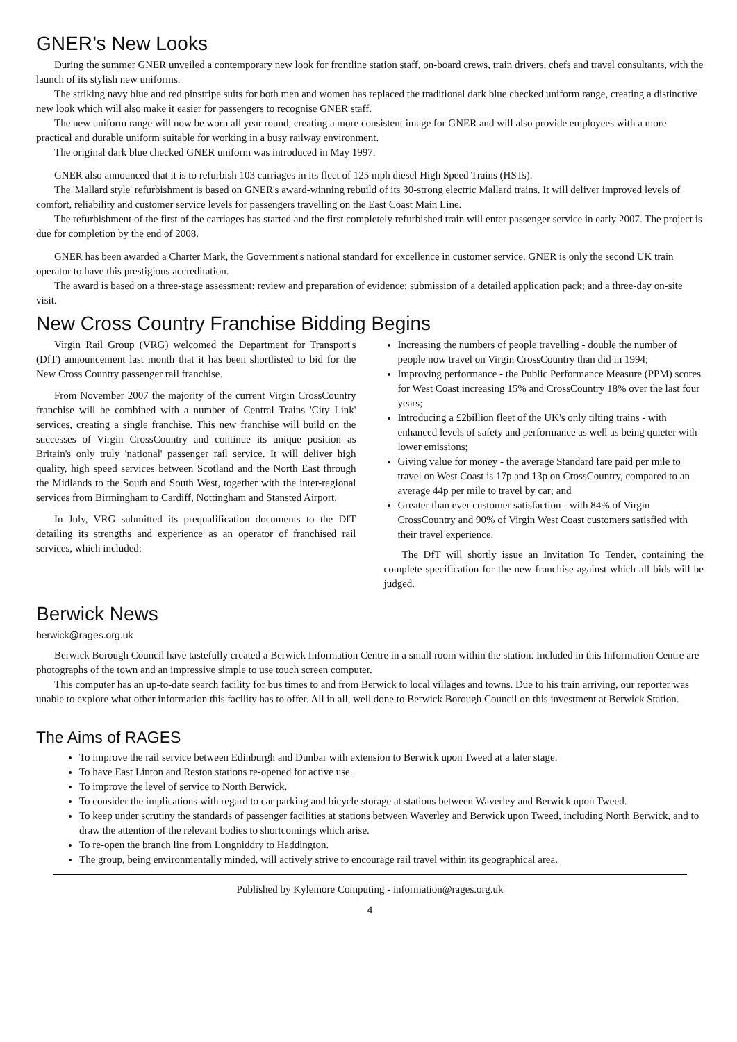GNER’s New Looks
During the summer GNER unveiled a contemporary new look for frontline station staff, on-board crews, train drivers, chefs and travel consultants, with the launch of its stylish new uniforms.
The striking navy blue and red pinstripe suits for both men and women has replaced the traditional dark blue checked uniform range, creating a distinctive new look which will also make it easier for passengers to recognise GNER staff.
The new uniform range will now be worn all year round, creating a more consistent image for GNER and will also provide employees with a more practical and durable uniform suitable for working in a busy railway environment.
The original dark blue checked GNER uniform was introduced in May 1997.
GNER also announced that it is to refurbish 103 carriages in its fleet of 125 mph diesel High Speed Trains (HSTs).
The 'Mallard style' refurbishment is based on GNER's award-winning rebuild of its 30-strong electric Mallard trains. It will deliver improved levels of comfort, reliability and customer service levels for passengers travelling on the East Coast Main Line.
The refurbishment of the first of the carriages has started and the first completely refurbished train will enter passenger service in early 2007. The project is due for completion by the end of 2008.
GNER has been awarded a Charter Mark, the Government's national standard for excellence in customer service. GNER is only the second UK train operator to have this prestigious accreditation.
The award is based on a three-stage assessment: review and preparation of evidence; submission of a detailed application pack; and a three-day on-site visit.
New Cross Country Franchise Bidding Begins
Virgin Rail Group (VRG) welcomed the Department for Transport's (DfT) announcement last month that it has been shortlisted to bid for the New Cross Country passenger rail franchise.
From November 2007 the majority of the current Virgin CrossCountry franchise will be combined with a number of Central Trains 'City Link' services, creating a single franchise. This new franchise will build on the successes of Virgin CrossCountry and continue its unique position as Britain's only truly 'national' passenger rail service. It will deliver high quality, high speed services between Scotland and the North East through the Midlands to the South and South West, together with the inter-regional services from Birmingham to Cardiff, Nottingham and Stansted Airport.
In July, VRG submitted its prequalification documents to the DfT detailing its strengths and experience as an operator of franchised rail services, which included:
Increasing the numbers of people travelling - double the number of people now travel on Virgin CrossCountry than did in 1994;
Improving performance - the Public Performance Measure (PPM) scores for West Coast increasing 15% and CrossCountry 18% over the last four years;
Introducing a £2billion fleet of the UK's only tilting trains - with enhanced levels of safety and performance as well as being quieter with lower emissions;
Giving value for money - the average Standard fare paid per mile to travel on West Coast is 17p and 13p on CrossCountry, compared to an average 44p per mile to travel by car; and
Greater than ever customer satisfaction - with 84% of Virgin CrossCountry and 90% of Virgin West Coast customers satisfied with their travel experience.
The DfT will shortly issue an Invitation To Tender, containing the complete specification for the new franchise against which all bids will be judged.
Berwick News
berwick@rages.org.uk
Berwick Borough Council have tastefully created a Berwick Information Centre in a small room within the station. Included in this Information Centre are photographs of the town and an impressive simple to use touch screen computer.
This computer has an up-to-date search facility for bus times to and from Berwick to local villages and towns. Due to his train arriving, our reporter was unable to explore what other information this facility has to offer. All in all, well done to Berwick Borough Council on this investment at Berwick Station.
The Aims of RAGES
To improve the rail service between Edinburgh and Dunbar with extension to Berwick upon Tweed at a later stage.
To have East Linton and Reston stations re-opened for active use.
To improve the level of service to North Berwick.
To consider the implications with regard to car parking and bicycle storage at stations between Waverley and Berwick upon Tweed.
To keep under scrutiny the standards of passenger facilities at stations between Waverley and Berwick upon Tweed, including North Berwick, and to draw the attention of the relevant bodies to shortcomings which arise.
To re-open the branch line from Longniddry to Haddington.
The group, being environmentally minded, will actively strive to encourage rail travel within its geographical area.
Published by Kylemore Computing - information@rages.org.uk
4